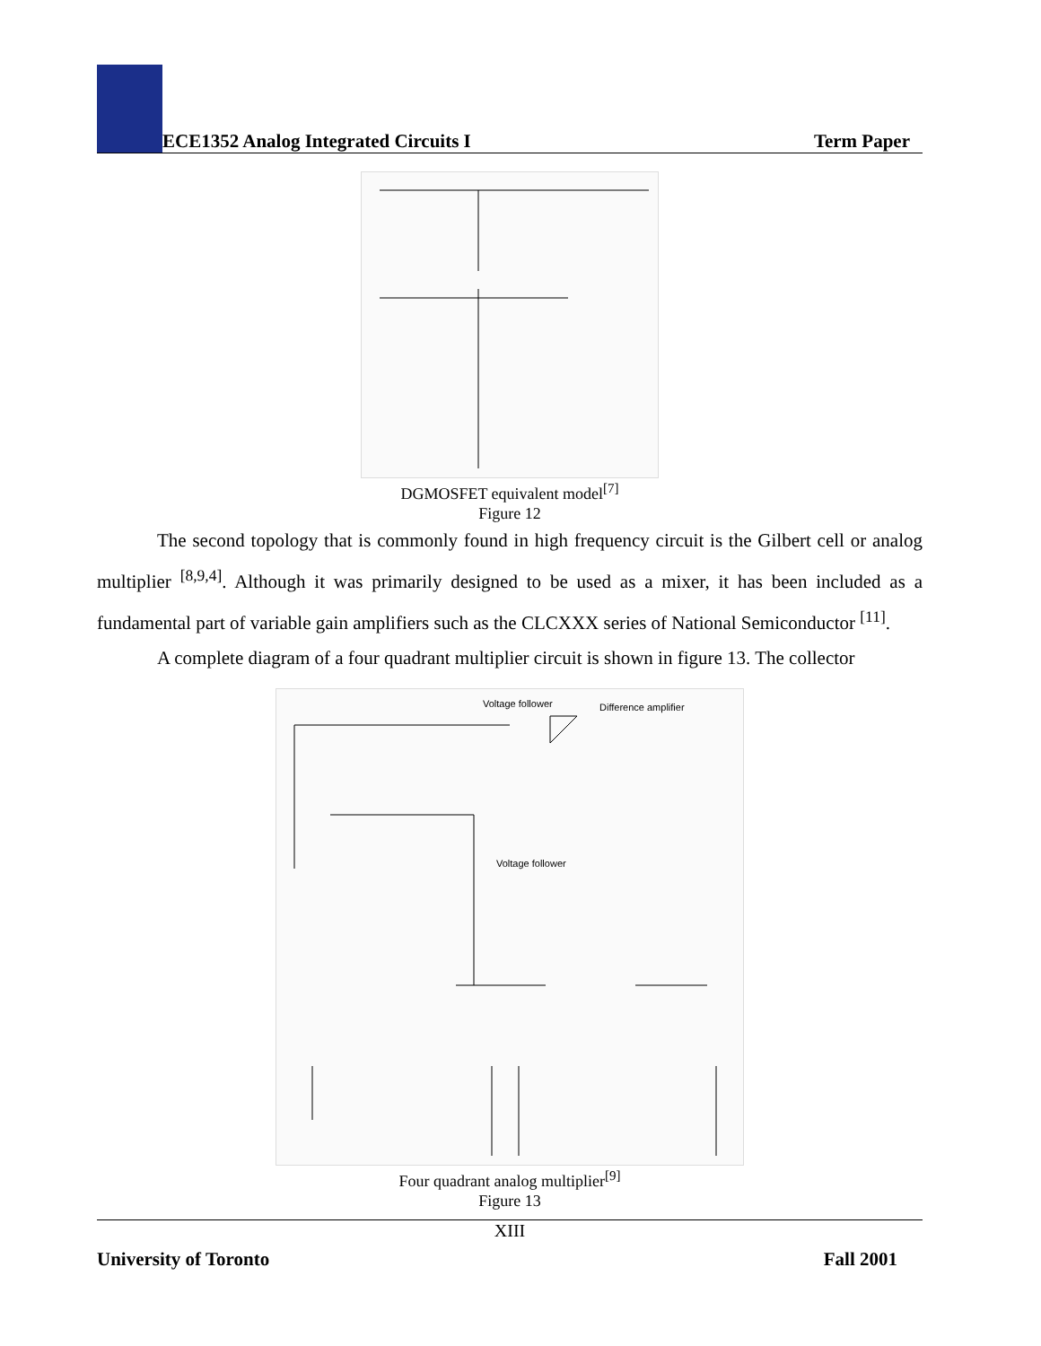ECE1352 Analog Integrated Circuits I Term Paper
DGMOSFET equivalent model<sup>[7]</sup>
Figure 12
The second topology that is commonly found in high frequency circuit is the Gilbert cell or analog multiplier <sup>[8,9,4]</sup>. Although it was primarily designed to be used as a mixer, it has been included as a fundamental part of variable gain amplifiers such as the CLCXXX series of National Semiconductor <sup>[11]</sup>.
A complete diagram of a four quadrant multiplier circuit is shown in figure 13. The collector
Voltage follower Difference amplifier
Voltage follower
Four quadrant analog multiplier<sup>[9]</sup>
Figure 13
XIII
University of Toronto Fall 2001